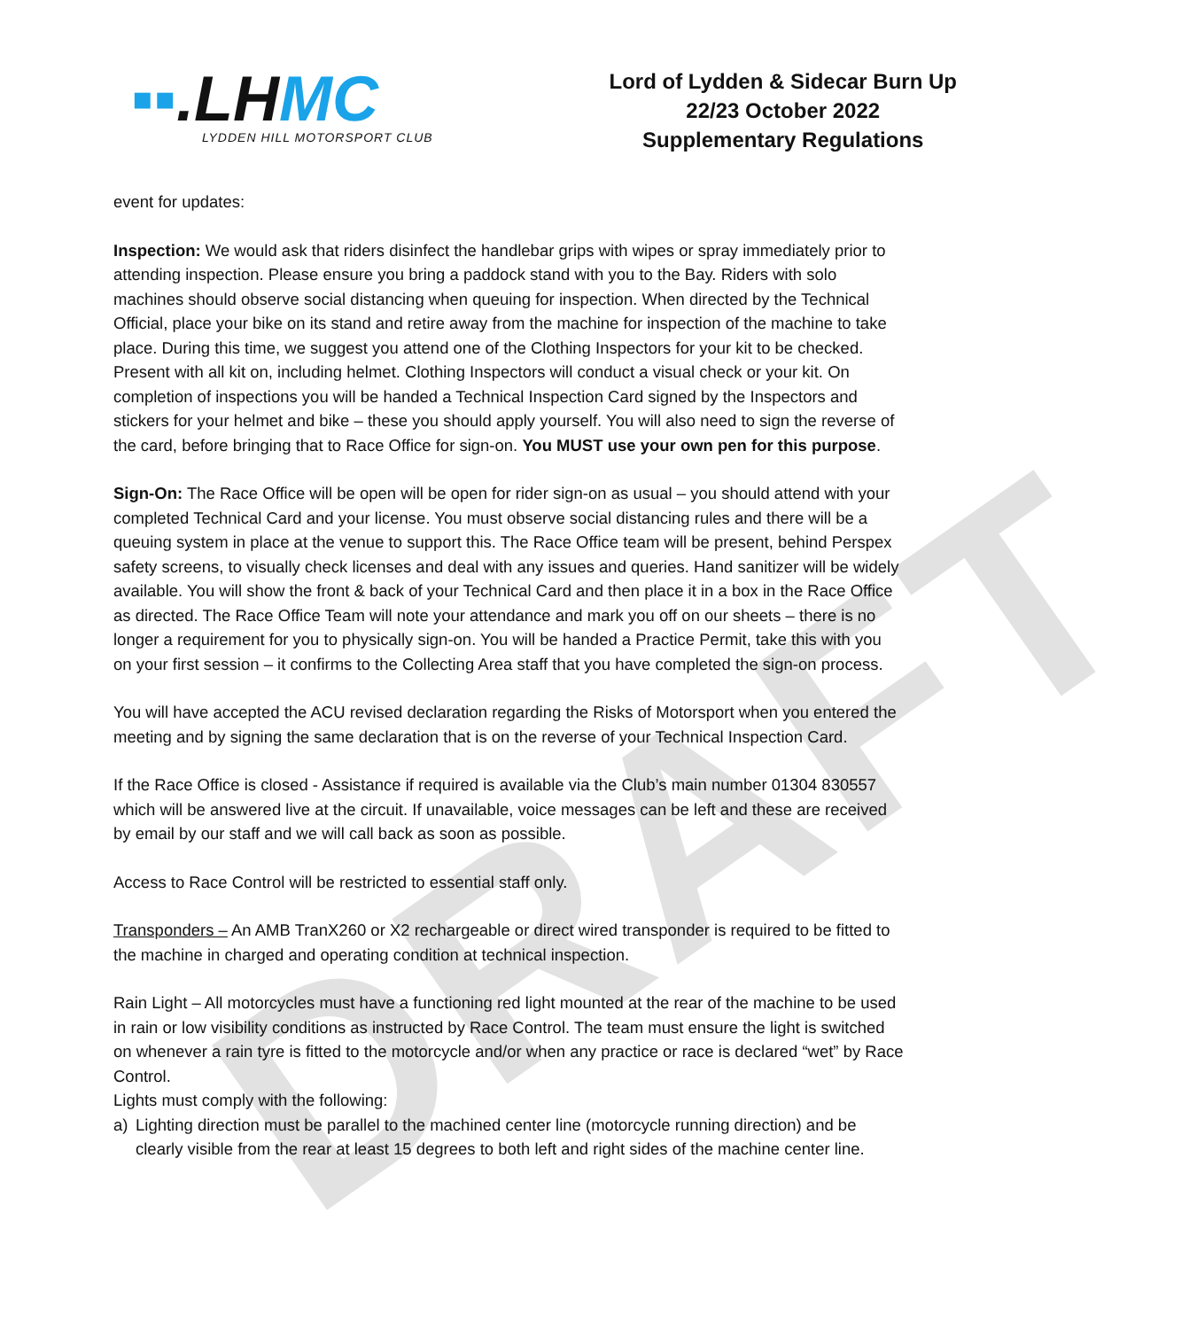DRAFT
▪▪.LHMC
LYDDEN HILL MOTORSPORT CLUB
Lord of Lydden & Sidecar Burn Up
22/23 October 2022
Supplementary Regulations
event for updates:
Inspection: We would ask that riders disinfect the handlebar grips with wipes or spray immediately prior to attending inspection. Please ensure you bring a paddock stand with you to the Bay. Riders with solo machines should observe social distancing when queuing for inspection. When directed by the Technical Official, place your bike on its stand and retire away from the machine for inspection of the machine to take place. During this time, we suggest you attend one of the Clothing Inspectors for your kit to be checked. Present with all kit on, including helmet. Clothing Inspectors will conduct a visual check or your kit. On completion of inspections you will be handed a Technical Inspection Card signed by the Inspectors and stickers for your helmet and bike – these you should apply yourself. You will also need to sign the reverse of the card, before bringing that to Race Office for sign-on. You MUST use your own pen for this purpose.
Sign-On: The Race Office will be open will be open for rider sign-on as usual – you should attend with your completed Technical Card and your license. You must observe social distancing rules and there will be a queuing system in place at the venue to support this. The Race Office team will be present, behind Perspex safety screens, to visually check licenses and deal with any issues and queries. Hand sanitizer will be widely available. You will show the front & back of your Technical Card and then place it in a box in the Race Office as directed. The Race Office Team will note your attendance and mark you off on our sheets – there is no longer a requirement for you to physically sign-on. You will be handed a Practice Permit, take this with you on your first session – it confirms to the Collecting Area staff that you have completed the sign-on process.
You will have accepted the ACU revised declaration regarding the Risks of Motorsport when you entered the meeting and by signing the same declaration that is on the reverse of your Technical Inspection Card.
If the Race Office is closed - Assistance if required is available via the Club’s main number 01304 830557 which will be answered live at the circuit. If unavailable, voice messages can be left and these are received by email by our staff and we will call back as soon as possible.
Access to Race Control will be restricted to essential staff only.
Transponders – An AMB TranX260 or X2 rechargeable or direct wired transponder is required to be fitted to the machine in charged and operating condition at technical inspection.
Rain Light – All motorcycles must have a functioning red light mounted at the rear of the machine to be used in rain or low visibility conditions as instructed by Race Control. The team must ensure the light is switched on whenever a rain tyre is fitted to the motorcycle and/or when any practice or race is declared “wet” by Race Control.
Lights must comply with the following:
a) Lighting direction must be parallel to the machined center line (motorcycle running direction) and be clearly visible from the rear at least 15 degrees to both left and right sides of the machine center line.